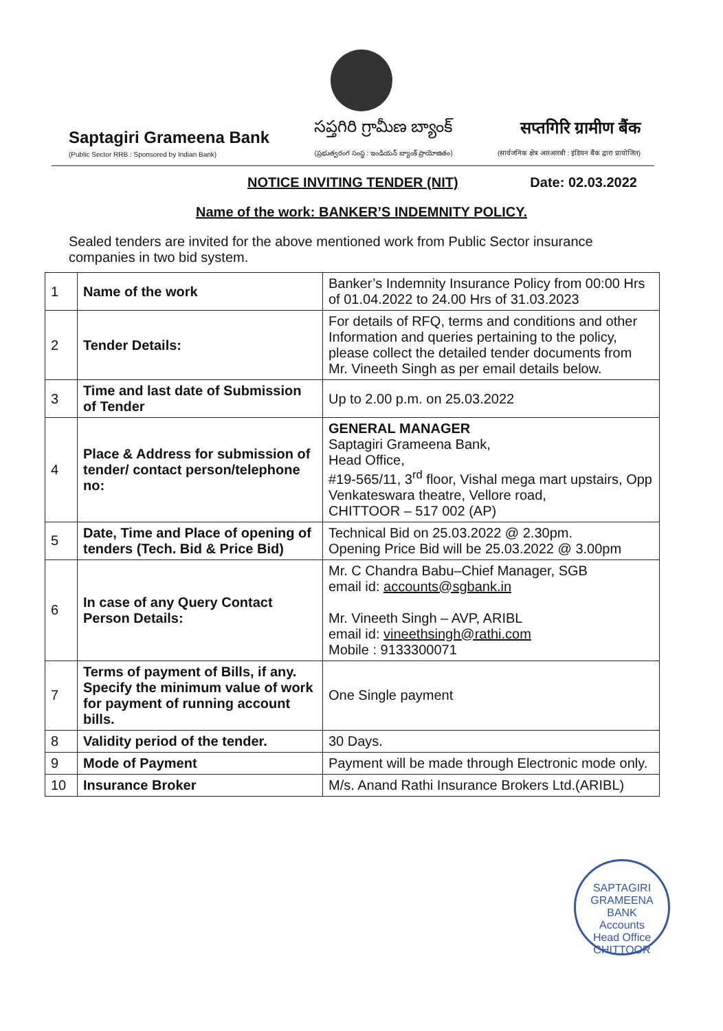Saptagiri Grameena Bank
(Public Sector RRB : Sponsored by Indian Bank)
సప్తగిరి గ్రామీణ బ్యాంక్
(ప్రభుత్వరంగ సంస్థ : ఇండియన్ బ్యాంక్ ప్రాయోజితం)
सप्तगिरि ग्रामीण बैंक
(सार्वजनिक क्षेत्र आरआरबी : इंडियन बैंक द्वारा प्रायोजित)
NOTICE INVITING TENDER (NIT) Date: 02.03.2022
Name of the work: BANKER’S INDEMNITY POLICY.
Sealed tenders are invited for the above mentioned work from Public Sector insurance companies in two bid system.
| 1 | Name of the work | Banker’s Indemnity Insurance Policy from 00:00 Hrs of 01.04.2022 to 24.00 Hrs of 31.03.2023 |
| 2 | Tender Details: | For details of RFQ, terms and conditions and other Information and queries pertaining to the policy, please collect the detailed tender documents from Mr. Vineeth Singh as per email details below. |
| 3 | Time and last date of Submission of Tender | Up to 2.00 p.m. on 25.03.2022 |
| 4 | Place & Address for submission of tender/ contact person/telephone no: | GENERAL MANAGER Saptagiri Grameena Bank, Head Office, #19-565/11, 3<sup>rd</sup> floor, Vishal mega mart upstairs, Opp Venkateswara theatre, Vellore road, CHITTOOR – 517 002 (AP) |
| 5 | Date, Time and Place of opening of tenders (Tech. Bid & Price Bid) | Technical Bid on 25.03.2022 @ 2.30pm. Opening Price Bid will be 25.03.2022 @ 3.00pm |
| 6 | In case of any Query Contact Person Details: | Mr. C Chandra Babu–Chief Manager, SGB email id: accounts@sgbank.in Mr. Vineeth Singh – AVP, ARIBL email id: vineethsingh@rathi.com Mobile : 9133300071 |
| 7 | Terms of payment of Bills, if any. Specify the minimum value of work for payment of running account bills. | One Single payment |
| 8 | Validity period of the tender. | 30 Days. |
| 9 | Mode of Payment | Payment will be made through Electronic mode only. |
| 10 | Insurance Broker | M/s. Anand Rathi Insurance Brokers Ltd.(ARIBL) |
SAPTAGIRI GRAMEENA BANK
Accounts
Head Office
CHITTOOR